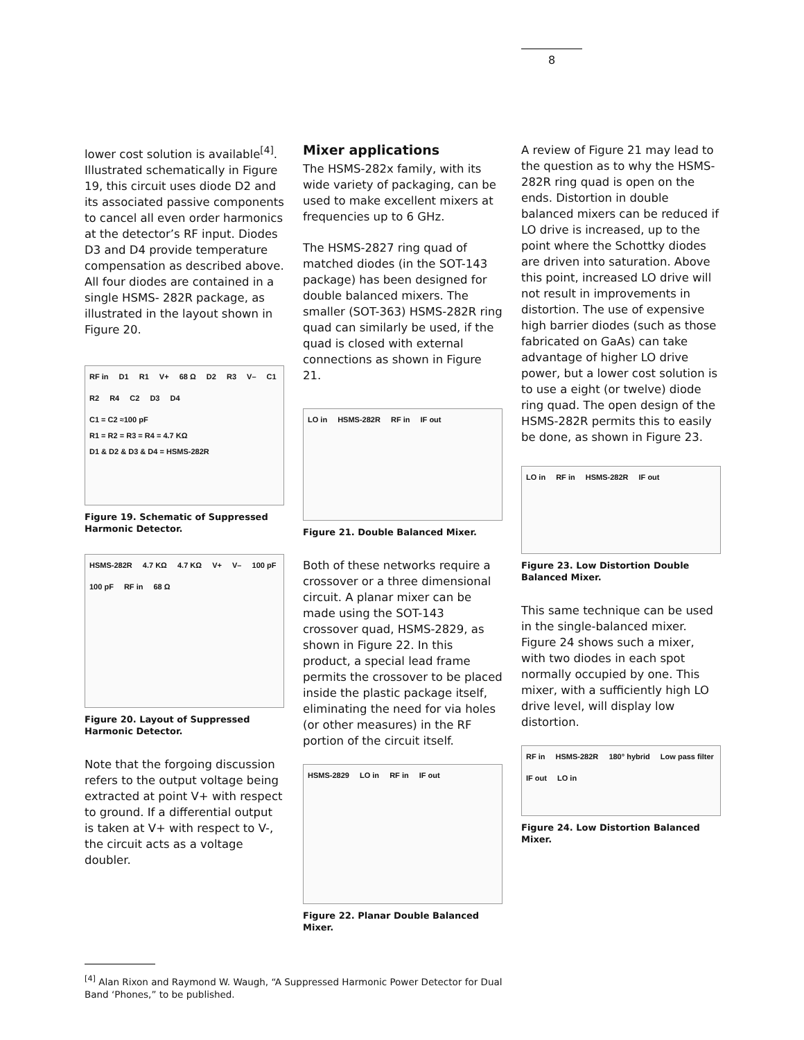8
lower cost solution is available<sup>[4]</sup>. Illustrated schematically in Figure 19, this circuit uses diode D2 and its associated passive components to cancel all even order harmonics at the detector’s RF input. Diodes D3 and D4 provide temperature compensation as described above. All four diodes are contained in a single HSMS- 282R package, as illustrated in the layout shown in Figure 20.
RF in D1 R1 V+ 68 Ω D2 R3 V– C1 R2 R4 C2 D3 D4
C1 = C2 ≈100 pF
R1 = R2 = R3 = R4 = 4.7 KΩ
D1 & D2 & D3 & D4 = HSMS-282R
Figure 19. Schematic of Suppressed Harmonic Detector.
HSMS-282R 4.7 KΩ 4.7 KΩ V+ V– 100 pF 100 pF RF in 68 Ω
Figure 20. Layout of Suppressed Harmonic Detector.
Note that the forgoing discussion refers to the output voltage being extracted at point V+ with respect to ground. If a differential output is taken at V+ with respect to V-, the circuit acts as a voltage doubler.
Mixer applications
The HSMS-282x family, with its wide variety of packaging, can be used to make excellent mixers at frequencies up to 6 GHz.
The HSMS-2827 ring quad of matched diodes (in the SOT-143 package) has been designed for double balanced mixers. The smaller (SOT-363) HSMS-282R ring quad can similarly be used, if the quad is closed with external connections as shown in Figure 21.
LO in HSMS-282R RF in IF out
Figure 21. Double Balanced Mixer.
Both of these networks require a crossover or a three dimensional circuit. A planar mixer can be made using the SOT-143 crossover quad, HSMS-2829, as shown in Figure 22. In this product, a special lead frame permits the crossover to be placed inside the plastic package itself, eliminating the need for via holes (or other measures) in the RF portion of the circuit itself.
HSMS-2829 LO in RF in IF out
Figure 22. Planar Double Balanced Mixer.
A review of Figure 21 may lead to the question as to why the HSMS-282R ring quad is open on the ends. Distortion in double balanced mixers can be reduced if LO drive is increased, up to the point where the Schottky diodes are driven into saturation. Above this point, increased LO drive will not result in improvements in distortion. The use of expensive high barrier diodes (such as those fabricated on GaAs) can take advantage of higher LO drive power, but a lower cost solution is to use a eight (or twelve) diode ring quad. The open design of the HSMS-282R permits this to easily be done, as shown in Figure 23.
LO in RF in HSMS-282R IF out
Figure 23. Low Distortion Double Balanced Mixer.
This same technique can be used in the single-balanced mixer. Figure 24 shows such a mixer, with two diodes in each spot normally occupied by one. This mixer, with a sufficiently high LO drive level, will display low distortion.
RF in HSMS-282R 180° hybrid Low pass filter IF out LO in
Figure 24. Low Distortion Balanced Mixer.
<sup>[4]</sup> Alan Rixon and Raymond W. Waugh, “A Suppressed Harmonic Power Detector for Dual Band ‘Phones,” to be published.